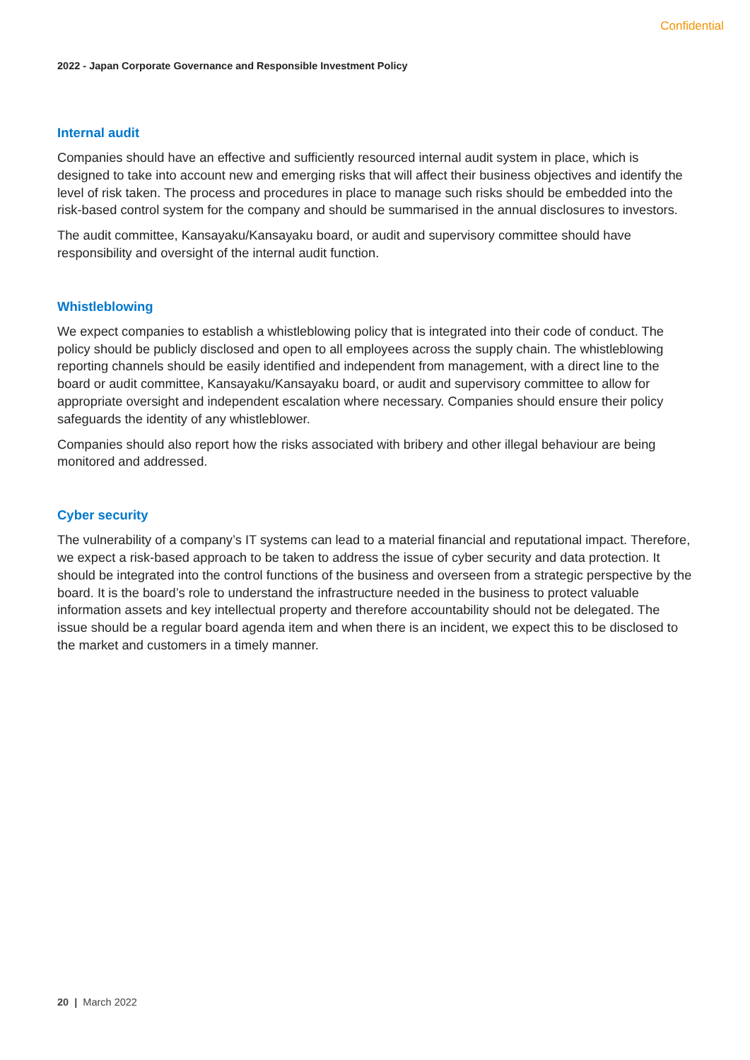Confidential
2022 - Japan Corporate Governance and Responsible Investment Policy
Internal audit
Companies should have an effective and sufficiently resourced internal audit system in place, which is designed to take into account new and emerging risks that will affect their business objectives and identify the level of risk taken. The process and procedures in place to manage such risks should be embedded into the risk-based control system for the company and should be summarised in the annual disclosures to investors.
The audit committee, Kansayaku/Kansayaku board, or audit and supervisory committee should have responsibility and oversight of the internal audit function.
Whistleblowing
We expect companies to establish a whistleblowing policy that is integrated into their code of conduct. The policy should be publicly disclosed and open to all employees across the supply chain. The whistleblowing reporting channels should be easily identified and independent from management, with a direct line to the board or audit committee, Kansayaku/Kansayaku board, or audit and supervisory committee to allow for appropriate oversight and independent escalation where necessary. Companies should ensure their policy safeguards the identity of any whistleblower.
Companies should also report how the risks associated with bribery and other illegal behaviour are being monitored and addressed.
Cyber security
The vulnerability of a company’s IT systems can lead to a material financial and reputational impact. Therefore, we expect a risk-based approach to be taken to address the issue of cyber security and data protection. It should be integrated into the control functions of the business and overseen from a strategic perspective by the board. It is the board’s role to understand the infrastructure needed in the business to protect valuable information assets and key intellectual property and therefore accountability should not be delegated. The issue should be a regular board agenda item and when there is an incident, we expect this to be disclosed to the market and customers in a timely manner.
20 | March 2022